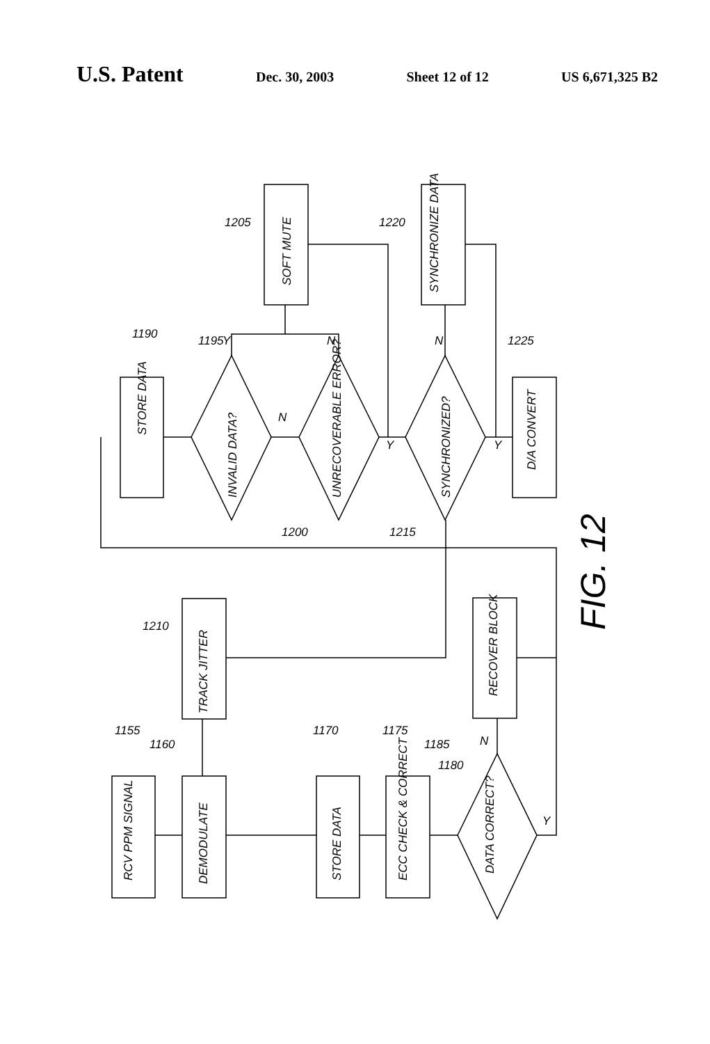U.S. Patent Dec. 30, 2003 Sheet 12 of 12 US 6,671,325 B2
STORE DATA
INVALID DATA?
UNRECOVERABLE ERROR?
SYNCHRONIZED?
SOFT MUTE
SYNCHRONIZE DATA
D/A CONVERT
RCV PPM SIGNAL
DEMODULATE
TRACK JITTER
STORE DATA
ECC CHECK & CORRECT
DATA CORRECT?
RECOVER BLOCK
1190
1195
1205
1220
1225
1200
1215
1210
1155
1160
1170
1175
1185
1180
Y
N
N
Y
N
Y
N
Y
FIG. 12